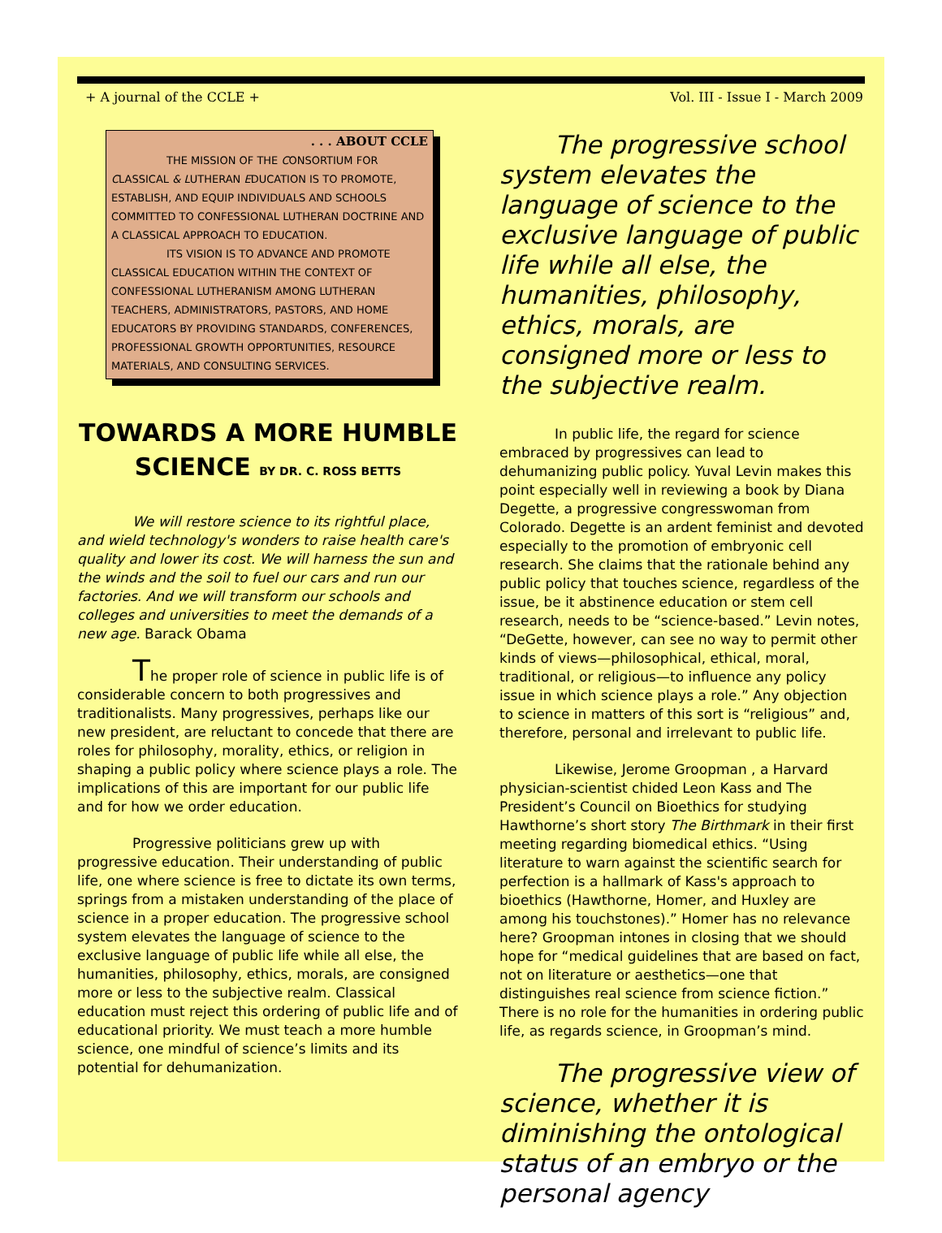+ A journal of the CCLE + Vol. III - Issue I - March 2009
. . . ABOUT CCLE
THE MISSION OF THE CONSORTIUM FOR CLASSICAL & LUTHERAN EDUCATION IS TO PROMOTE, ESTABLISH, AND EQUIP INDIVIDUALS AND SCHOOLS COMMITTED TO CONFESSIONAL LUTHERAN DOCTRINE AND A CLASSICAL APPROACH TO EDUCATION.
ITS VISION IS TO ADVANCE AND PROMOTE CLASSICAL EDUCATION WITHIN THE CONTEXT OF CONFESSIONAL LUTHERANISM AMONG LUTHERAN TEACHERS, ADMINISTRATORS, PASTORS, AND HOME EDUCATORS BY PROVIDING STANDARDS, CONFERENCES, PROFESSIONAL GROWTH OPPORTUNITIES, RESOURCE MATERIALS, AND CONSULTING SERVICES.
TOWARDS A MORE HUMBLE SCIENCE BY DR. C. ROSS BETTS
We will restore science to its rightful place, and wield technology's wonders to raise health care's quality and lower its cost. We will harness the sun and the winds and the soil to fuel our cars and run our factories. And we will transform our schools and colleges and universities to meet the demands of a new age. Barack Obama
The proper role of science in public life is of considerable concern to both progressives and traditionalists. Many progressives, perhaps like our new president, are reluctant to concede that there are roles for philosophy, morality, ethics, or religion in shaping a public policy where science plays a role. The implications of this are important for our public life and for how we order education.
Progressive politicians grew up with progressive education. Their understanding of public life, one where science is free to dictate its own terms, springs from a mistaken understanding of the place of science in a proper education. The progressive school system elevates the language of science to the exclusive language of public life while all else, the humanities, philosophy, ethics, morals, are consigned more or less to the subjective realm. Classical education must reject this ordering of public life and of educational priority. We must teach a more humble science, one mindful of science’s limits and its potential for dehumanization.
The progressive school system elevates the language of science to the exclusive language of public life while all else, the humanities, philosophy, ethics, morals, are consigned more or less to the subjective realm.
In public life, the regard for science embraced by progressives can lead to dehumanizing public policy. Yuval Levin makes this point especially well in reviewing a book by Diana Degette, a progressive congresswoman from Colorado. Degette is an ardent feminist and devoted especially to the promotion of embryonic cell research. She claims that the rationale behind any public policy that touches science, regardless of the issue, be it abstinence education or stem cell research, needs to be “science-based.” Levin notes, “DeGette, however, can see no way to permit other kinds of views—philosophical, ethical, moral, traditional, or religious—to influence any policy issue in which science plays a role.” Any objection to science in matters of this sort is “religious” and, therefore, personal and irrelevant to public life.
Likewise, Jerome Groopman , a Harvard physician-scientist chided Leon Kass and The President’s Council on Bioethics for studying Hawthorne’s short story The Birthmark in their first meeting regarding biomedical ethics. “Using literature to warn against the scientific search for perfection is a hallmark of Kass's approach to bioethics (Hawthorne, Homer, and Huxley are among his touchstones).” Homer has no relevance here? Groopman intones in closing that we should hope for “medical guidelines that are based on fact, not on literature or aesthetics—one that distinguishes real science from science fiction.” There is no role for the humanities in ordering public life, as regards science, in Groopman’s mind.
The progressive view of science, whether it is diminishing the ontological status of an embryo or the personal agency